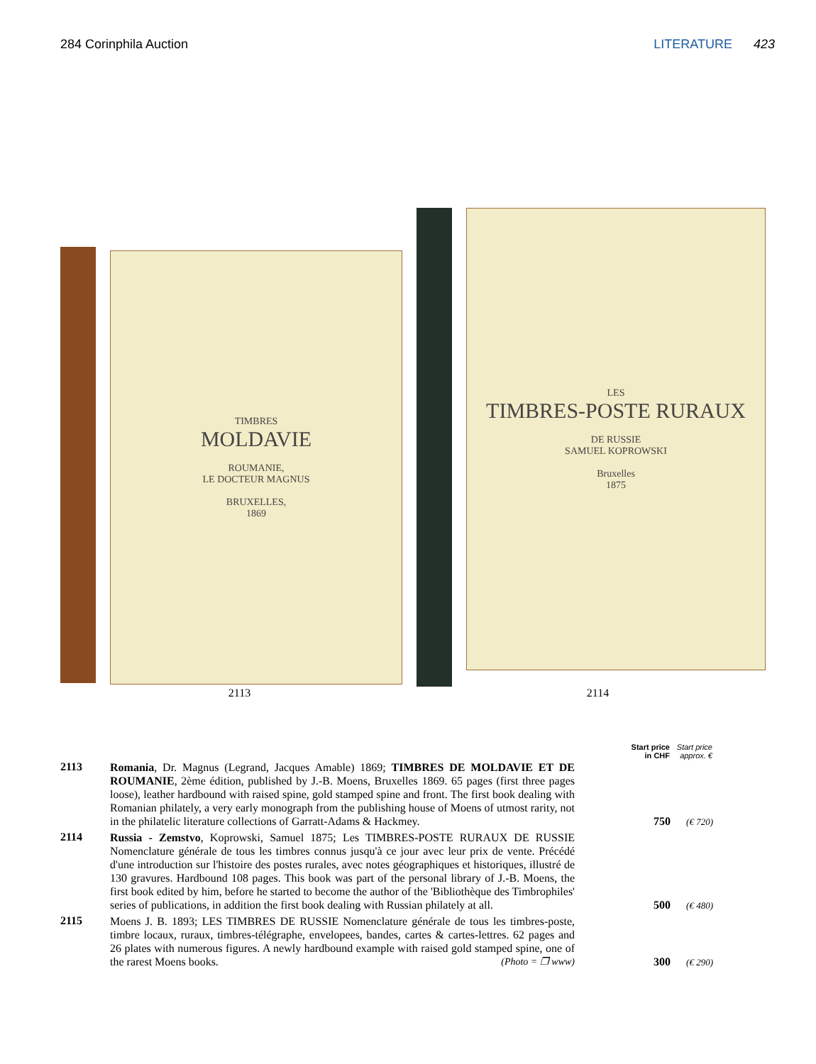284 Corinphila Auction LITERATURE 423
TIMBRES
MOLDAVIE
ROUMANIE,
LE DOCTEUR MAGNUS
BRUXELLES,
1869
LES
TIMBRES-POSTE RURAUX
DE RUSSIE
SAMUEL KOPROWSKI
Bruxelles
1875
2113 2114
| | | Start price in CHF | Start price approx. € |
| --- | --- | --- | --- |
| 2113 | Romania , Dr. Magnus (Legrand, Jacques Amable) 1869; TIMBRES DE MOLDAVIE ET DE ROUMANIE , 2ème édition, published by J.-B. Moens, Bruxelles 1869. 65 pages (first three pages loose), leather hardbound with raised spine, gold stamped spine and front. The first book dealing with Romanian philately, a very early monograph from the publishing house of Moens of utmost rarity, not in the philatelic literature collections of Garratt-Adams & Hackmey. | 750 | (€ 720) |
| 2114 | Russia - Zemstvo , Koprowski, Samuel 1875; Les TIMBRES-POSTE RURAUX DE RUSSIE Nomenclature générale de tous les timbres connus jusqu'à ce jour avec leur prix de vente. Précédé d'une introduction sur l'histoire des postes rurales, avec notes géographiques et historiques, illustré de 130 gravures. Hardbound 108 pages. This book was part of the personal library of J.-B. Moens, the first book edited by him, before he started to become the author of the 'Bibliothèque des Timbrophiles' series of publications, in addition the first book dealing with Russian philately at all. | 500 | (€ 480) |
| 2115 | Moens J. B. 1893; LES TIMBRES DE RUSSIE Nomenclature générale de tous les timbres-poste, timbre locaux, ruraux, timbres-télégraphe, envelopees, bandes, cartes & cartes-lettres. 62 pages and 26 plates with numerous figures. A newly hardbound example with raised gold stamped spine, one of the rarest Moens books. (Photo = ❐ www) | 300 | (€ 290) |